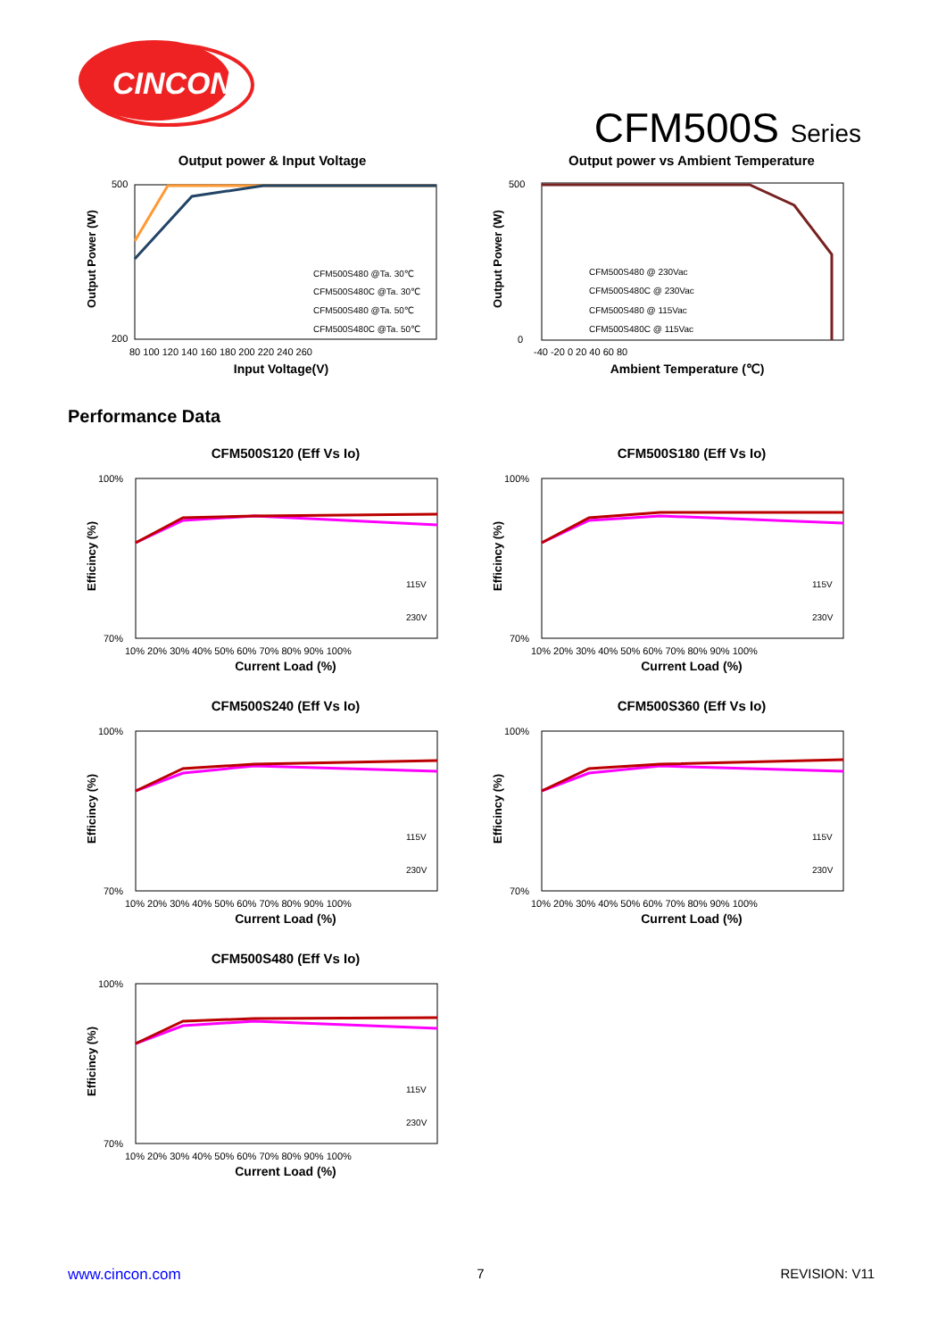CINCON
CFM500S Series
Output power & Input Voltage
500
200
Output Power (W)
CFM500S480 @Ta. 30℃
CFM500S480C @Ta. 30℃
CFM500S480 @Ta. 50℃
CFM500S480C @Ta. 50℃
80 100 120 140 160 180 200 220 240 260
Input Voltage(V)
Output power vs Ambient Temperature
500
0
Output Power (W)
CFM500S480 @ 230Vac
CFM500S480C @ 230Vac
CFM500S480 @ 115Vac
CFM500S480C @ 115Vac
-40 -20 0 20 40 60 80
Ambient Temperature (℃)
Performance Data
CFM500S120 (Eff Vs Io)
100%
70%
Efficincy (%)
115V
230V
10% 20% 30% 40% 50% 60% 70% 80% 90% 100%
Current Load (%)
CFM500S180 (Eff Vs Io)
100%
70%
Efficincy (%)
115V
230V
10% 20% 30% 40% 50% 60% 70% 80% 90% 100%
Current Load (%)
CFM500S240 (Eff Vs Io)
100%
70%
Efficincy (%)
115V
230V
10% 20% 30% 40% 50% 60% 70% 80% 90% 100%
Current Load (%)
CFM500S360 (Eff Vs Io)
100%
70%
Efficincy (%)
115V
230V
10% 20% 30% 40% 50% 60% 70% 80% 90% 100%
Current Load (%)
CFM500S480 (Eff Vs Io)
100%
70%
Efficincy (%)
115V
230V
10% 20% 30% 40% 50% 60% 70% 80% 90% 100%
Current Load (%)
www.cincon.com 7 REVISION: V11